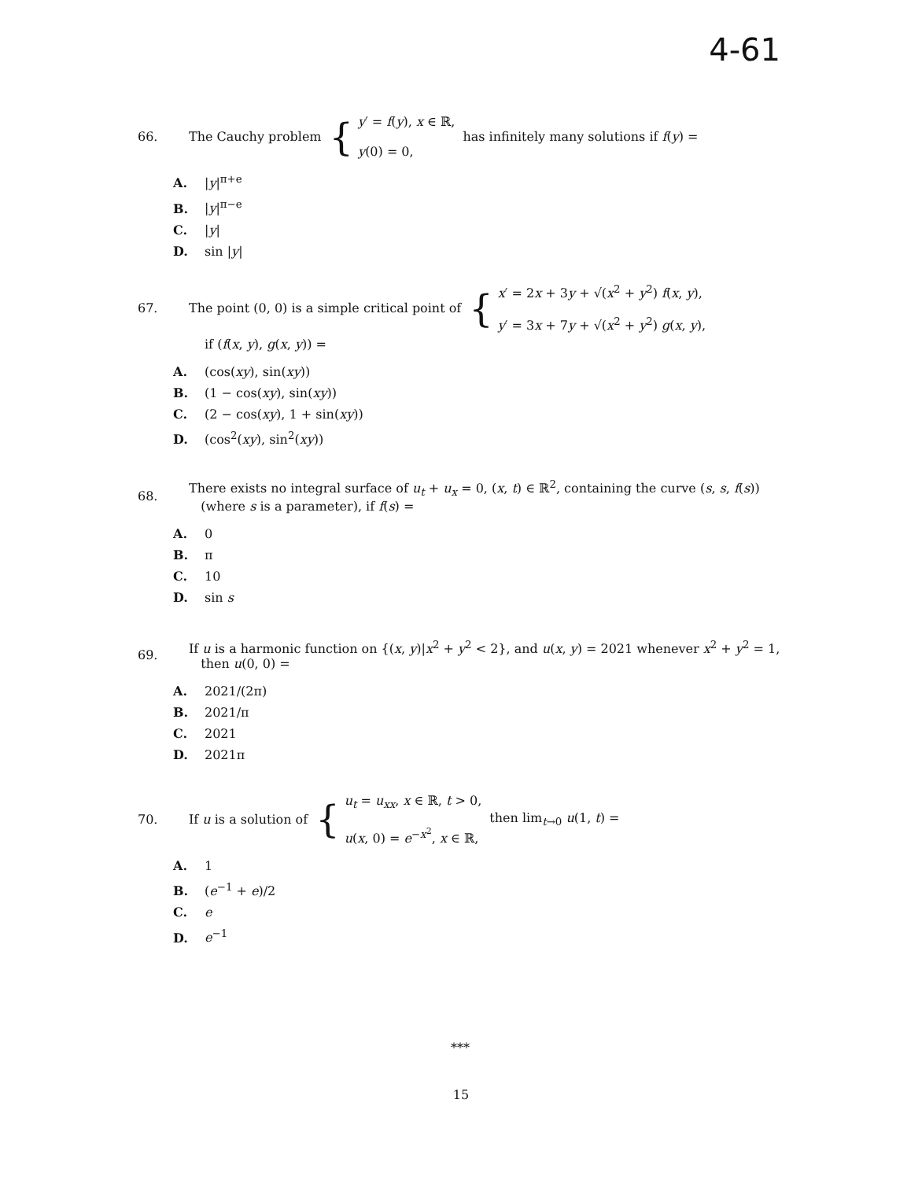4-61
66. The Cauchy problem { y′ = f(y), x ∈ ℝ,
y(0) = 0, has infinitely many solutions if f(y) =
A. |y|<sup>π+e</sup>
B. |y|<sup>π−e</sup>
C. |y|
D. sin |y|
67. The point (0, 0) is a simple critical point of { x′ = 2x + 3y + √(x<sup>2</sup> + y<sup>2</sup>) f(x, y),
y′ = 3x + 7y + √(x<sup>2</sup> + y<sup>2</sup>) g(x, y),
if (f(x, y), g(x, y)) =
A. (cos(xy), sin(xy))
B. (1 − cos(xy), sin(xy))
C. (2 − cos(xy), 1 + sin(xy))
D. (cos<sup>2</sup>(xy), sin<sup>2</sup>(xy))
68. There exists no integral surface of u<sub>t</sub> + u<sub>x</sub> = 0, (x, t) ∈ ℝ<sup>2</sup>, containing the curve (s, s, f(s))
(where s is a parameter), if f(s) =
A. 0
B. π
C. 10
D. sin s
69. If u is a harmonic function on {(x, y)|x<sup>2</sup> + y<sup>2</sup> < 2}, and u(x, y) = 2021 whenever x<sup>2</sup> + y<sup>2</sup> = 1,
then u(0, 0) =
A. 2021/(2π)
B. 2021/π
C. 2021
D. 2021π
70. If u is a solution of { u<sub>t</sub> = u<sub>xx</sub>, x ∈ ℝ, t > 0,
u(x, 0) = e<sup>−x<sup>2</sup></sup>, x ∈ ℝ, then lim<sub>t→0</sub> u(1, t) =
A. 1
B. (e<sup>−1</sup> + e)/2
C. e
D. e<sup>−1</sup>
***
15